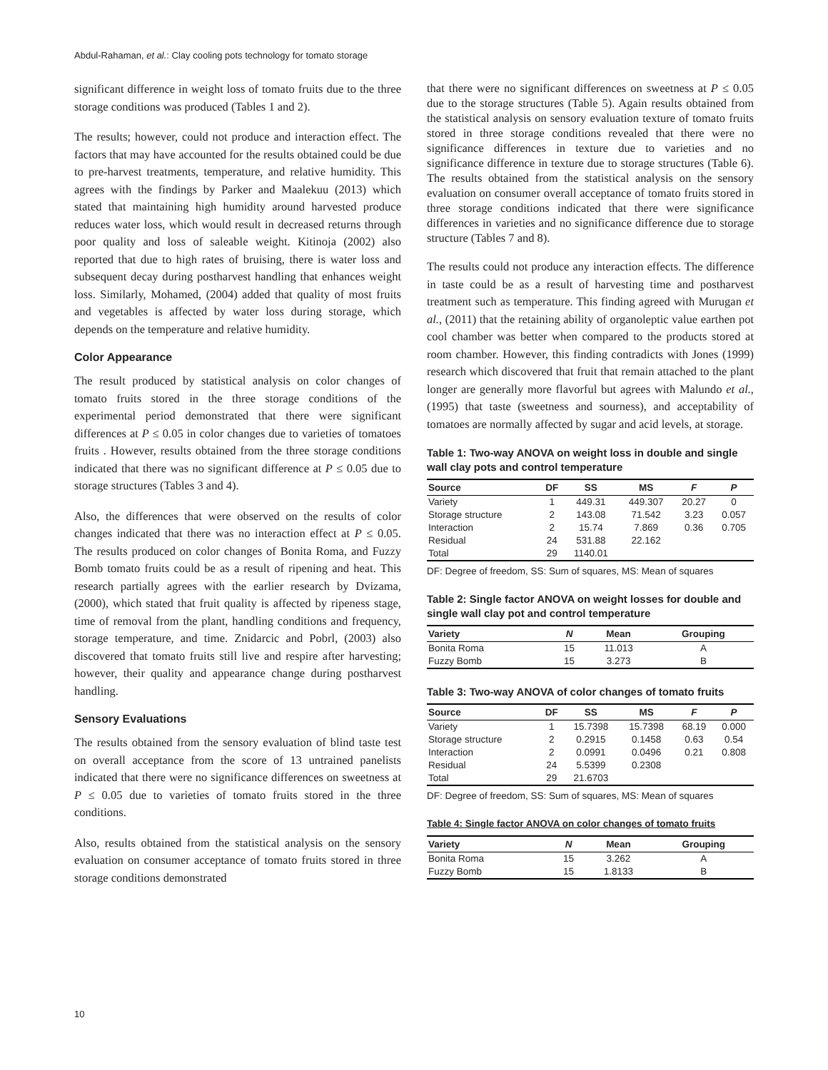Abdul-Rahaman, et al.: Clay cooling pots technology for tomato storage
significant difference in weight loss of tomato fruits due to the three storage conditions was produced (Tables 1 and 2).
The results; however, could not produce and interaction effect. The factors that may have accounted for the results obtained could be due to pre-harvest treatments, temperature, and relative humidity. This agrees with the findings by Parker and Maalekuu (2013) which stated that maintaining high humidity around harvested produce reduces water loss, which would result in decreased returns through poor quality and loss of saleable weight. Kitinoja (2002) also reported that due to high rates of bruising, there is water loss and subsequent decay during postharvest handling that enhances weight loss. Similarly, Mohamed, (2004) added that quality of most fruits and vegetables is affected by water loss during storage, which depends on the temperature and relative humidity.
Color Appearance
The result produced by statistical analysis on color changes of tomato fruits stored in the three storage conditions of the experimental period demonstrated that there were significant differences at P ≤ 0.05 in color changes due to varieties of tomatoes fruits . However, results obtained from the three storage conditions indicated that there was no significant difference at P ≤ 0.05 due to storage structures (Tables 3 and 4).
Also, the differences that were observed on the results of color changes indicated that there was no interaction effect at P ≤ 0.05. The results produced on color changes of Bonita Roma, and Fuzzy Bomb tomato fruits could be as a result of ripening and heat. This research partially agrees with the earlier research by Dvizama, (2000), which stated that fruit quality is affected by ripeness stage, time of removal from the plant, handling conditions and frequency, storage temperature, and time. Znidarcic and Pobrl, (2003) also discovered that tomato fruits still live and respire after harvesting; however, their quality and appearance change during postharvest handling.
Sensory Evaluations
The results obtained from the sensory evaluation of blind taste test on overall acceptance from the score of 13 untrained panelists indicated that there were no significance differences on sweetness at P ≤ 0.05 due to varieties of tomato fruits stored in the three conditions.
Also, results obtained from the statistical analysis on the sensory evaluation on consumer acceptance of tomato fruits stored in three storage conditions demonstrated
that there were no significant differences on sweetness at P ≤ 0.05 due to the storage structures (Table 5). Again results obtained from the statistical analysis on sensory evaluation texture of tomato fruits stored in three storage conditions revealed that there were no significance differences in texture due to varieties and no significance difference in texture due to storage structures (Table 6). The results obtained from the statistical analysis on the sensory evaluation on consumer overall acceptance of tomato fruits stored in three storage conditions indicated that there were significance differences in varieties and no significance difference due to storage structure (Tables 7 and 8).
The results could not produce any interaction effects. The difference in taste could be as a result of harvesting time and postharvest treatment such as temperature. This finding agreed with Murugan et al., (2011) that the retaining ability of organoleptic value earthen pot cool chamber was better when compared to the products stored at room chamber. However, this finding contradicts with Jones (1999) research which discovered that fruit that remain attached to the plant longer are generally more flavorful but agrees with Malundo et al., (1995) that taste (sweetness and sourness), and acceptability of tomatoes are normally affected by sugar and acid levels, at storage.
Table 1: Two-way ANOVA on weight loss in double and single wall clay pots and control temperature
| Source | DF | SS | MS | F | P |
| --- | --- | --- | --- | --- | --- |
| Variety | 1 | 449.31 | 449.307 | 20.27 | 0 |
| Storage structure | 2 | 143.08 | 71.542 | 3.23 | 0.057 |
| Interaction | 2 | 15.74 | 7.869 | 0.36 | 0.705 |
| Residual | 24 | 531.88 | 22.162 | | |
| Total | 29 | 1140.01 | | | |
DF: Degree of freedom, SS: Sum of squares, MS: Mean of squares
Table 2: Single factor ANOVA on weight losses for double and single wall clay pot and control temperature
| Variety | N | Mean | Grouping |
| --- | --- | --- | --- |
| Bonita Roma | 15 | 11.013 | A |
| Fuzzy Bomb | 15 | 3.273 | B |
Table 3: Two-way ANOVA of color changes of tomato fruits
| Source | DF | SS | MS | F | P |
| --- | --- | --- | --- | --- | --- |
| Variety | 1 | 15.7398 | 15.7398 | 68.19 | 0.000 |
| Storage structure | 2 | 0.2915 | 0.1458 | 0.63 | 0.54 |
| Interaction | 2 | 0.0991 | 0.0496 | 0.21 | 0.808 |
| Residual | 24 | 5.5399 | 0.2308 | | |
| Total | 29 | 21.6703 | | | |
DF: Degree of freedom, SS: Sum of squares, MS: Mean of squares
Table 4: Single factor ANOVA on color changes of tomato fruits
| Variety | N | Mean | Grouping |
| --- | --- | --- | --- |
| Bonita Roma | 15 | 3.262 | A |
| Fuzzy Bomb | 15 | 1.8133 | B |
10